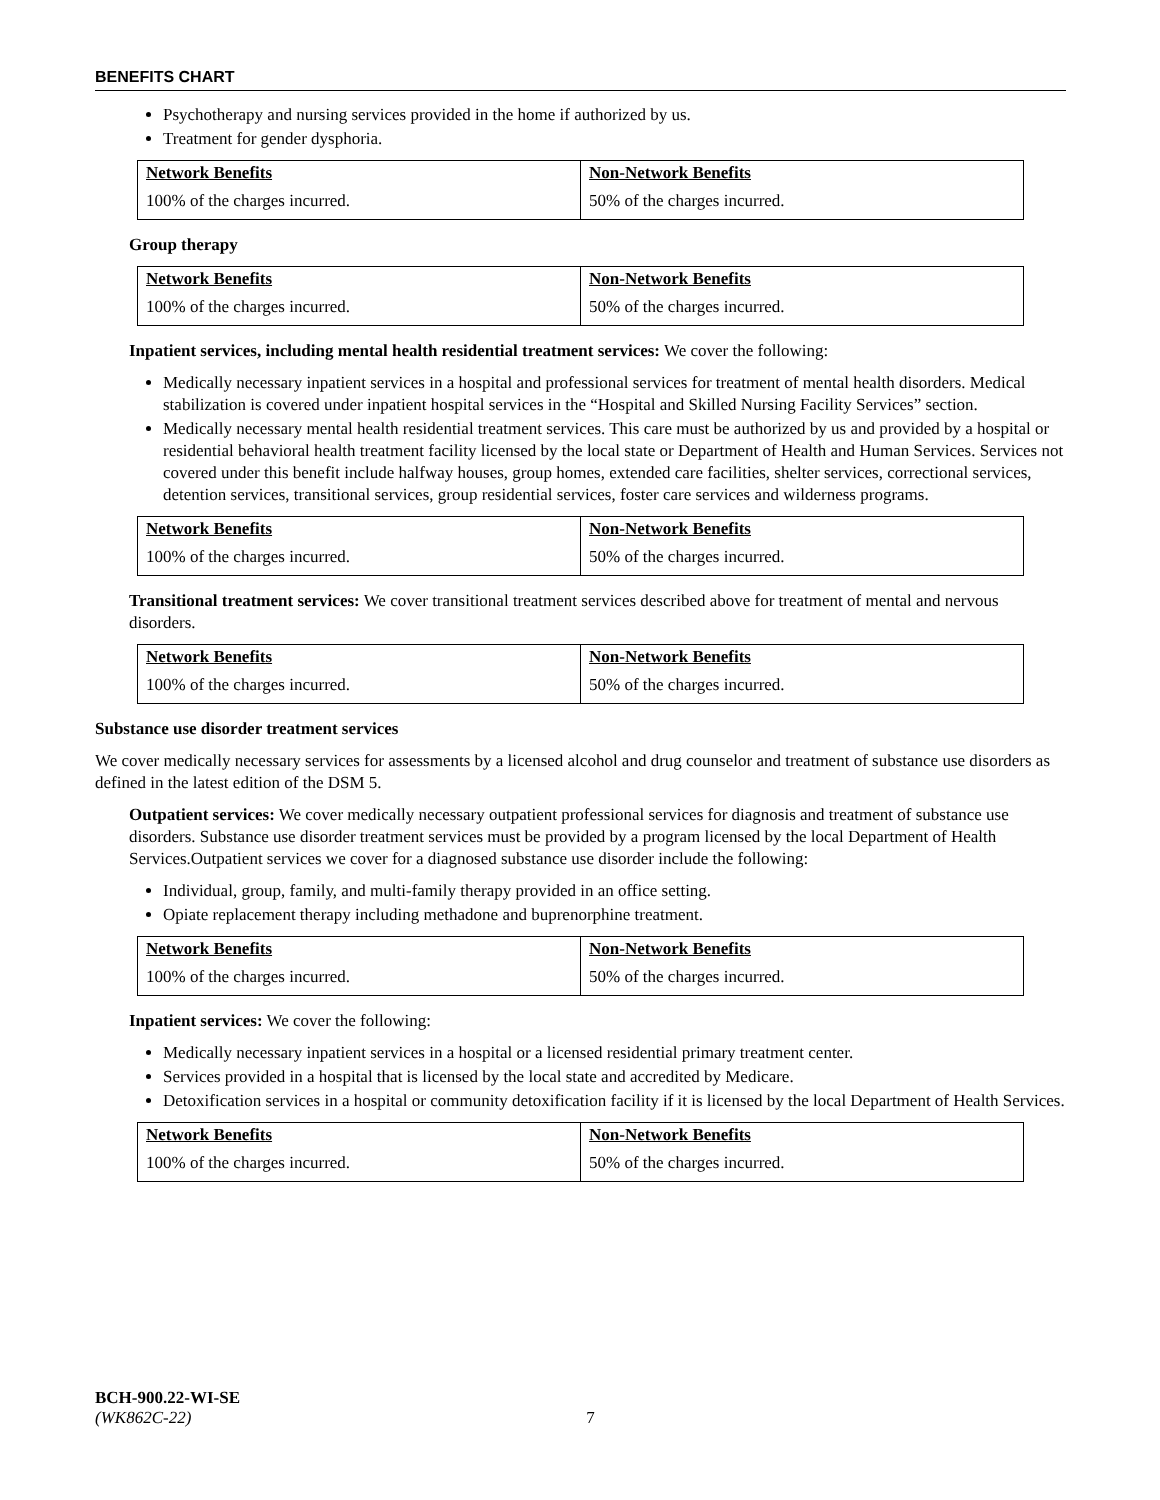BENEFITS CHART
Psychotherapy and nursing services provided in the home if authorized by us.
Treatment for gender dysphoria.
| Network Benefits | Non-Network Benefits |
| --- | --- |
| 100% of the charges incurred. | 50% of the charges incurred. |
Group therapy
| Network Benefits | Non-Network Benefits |
| --- | --- |
| 100% of the charges incurred. | 50% of the charges incurred. |
Inpatient services, including mental health residential treatment services: We cover the following:
Medically necessary inpatient services in a hospital and professional services for treatment of mental health disorders. Medical stabilization is covered under inpatient hospital services in the “Hospital and Skilled Nursing Facility Services” section.
Medically necessary mental health residential treatment services. This care must be authorized by us and provided by a hospital or residential behavioral health treatment facility licensed by the local state or Department of Health and Human Services. Services not covered under this benefit include halfway houses, group homes, extended care facilities, shelter services, correctional services, detention services, transitional services, group residential services, foster care services and wilderness programs.
| Network Benefits | Non-Network Benefits |
| --- | --- |
| 100% of the charges incurred. | 50% of the charges incurred. |
Transitional treatment services: We cover transitional treatment services described above for treatment of mental and nervous disorders.
| Network Benefits | Non-Network Benefits |
| --- | --- |
| 100% of the charges incurred. | 50% of the charges incurred. |
Substance use disorder treatment services
We cover medically necessary services for assessments by a licensed alcohol and drug counselor and treatment of substance use disorders as defined in the latest edition of the DSM 5.
Outpatient services: We cover medically necessary outpatient professional services for diagnosis and treatment of substance use disorders. Substance use disorder treatment services must be provided by a program licensed by the local Department of Health Services.Outpatient services we cover for a diagnosed substance use disorder include the following:
Individual, group, family, and multi-family therapy provided in an office setting.
Opiate replacement therapy including methadone and buprenorphine treatment.
| Network Benefits | Non-Network Benefits |
| --- | --- |
| 100% of the charges incurred. | 50% of the charges incurred. |
Inpatient services: We cover the following:
Medically necessary inpatient services in a hospital or a licensed residential primary treatment center.
Services provided in a hospital that is licensed by the local state and accredited by Medicare.
Detoxification services in a hospital or community detoxification facility if it is licensed by the local Department of Health Services.
| Network Benefits | Non-Network Benefits |
| --- | --- |
| 100% of the charges incurred. | 50% of the charges incurred. |
BCH-900.22-WI-SE
(WK862C-22) 7